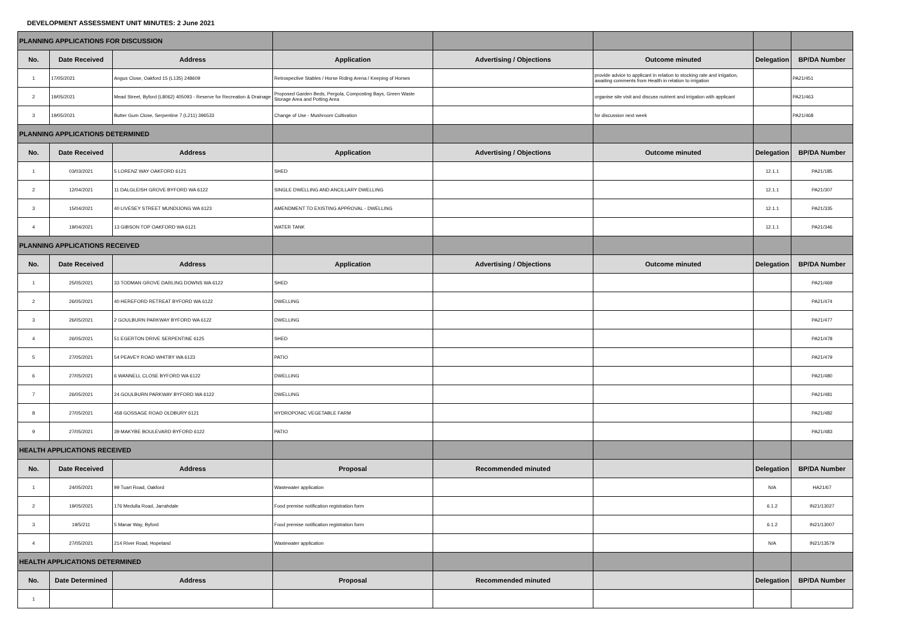DEVELOPMENT ASSESSMENT UNIT MINUTES: 2 June 2021
| PLANNING APPLICATIONS FOR DISCUSSION | | | | | | | |
| No. | Date Received | Address | Application | Advertising / Objections | Outcome minuted | Delegation | BP/DA Number |
| 1 | 17/05/2021 | Angus Close, Oakford 15 (L135) 248609 | Retrospective Stables / Horse Riding Arena / Keeping of Horses | | provide advice to applicant in relation to stocking rate and irrigation, awaiting comments from Health in relation to irrigation | | PA21/451 |
| 2 | 19/05/2021 | Mead Street, Byford (L8062) 405093 - Reserve for Recreation & Drainage | Proposed Garden Beds, Pergola, Composting Bays, Green Waste Storage Area and Potting Area | | organise site visit and discuss nutrient and irrigation with applicant | | PA21/463 |
| 3 | 19/05/2021 | Butter Gum Close, Serpentine 7 (L211) 396533 | Change of Use - Mushroom Cultivation | | for discussion next week | | PA21/468 |
| PLANNING APPLICATIONS DETERMINED | | | | | | | |
| No. | Date Received | Address | Application | Advertising / Objections | Outcome minuted | Delegation | BP/DA Number |
| 1 | 03/03/2021 | 5 LORENZ WAY OAKFORD 6121 | SHED | | | 12.1.1 | PA21/185 |
| 2 | 12/04/2021 | 11 DALGLEISH GROVE BYFORD WA 6122 | SINGLE DWELLING AND ANCILLARY DWELLING | | | 12.1.1 | PA21/307 |
| 3 | 15/04/2021 | 40 LIVESEY STREET MUNDIJONG WA 6123 | AMENDMENT TO EXISTING APPROVAL - DWELLING | | | 12.1.1 | PA21/335 |
| 4 | 19/04/2021 | 13 GIBSON TOP OAKFORD WA 6121 | WATER TANK | | | 12.1.1 | PA21/346 |
| PLANNING APPLICATIONS RECEIVED | | | | | | | |
| No. | Date Received | Address | Application | Advertising / Objections | Outcome minuted | Delegation | BP/DA Number |
| 1 | 25/05/2021 | 33 TODMAN GROVE DARLING DOWNS WA 6122 | SHED | | | | PA21/469 |
| 2 | 26/05/2021 | 40 HEREFORD RETREAT BYFORD WA 6122 | DWELLING | | | | PA21/474 |
| 3 | 26/05/2021 | 2 GOULBURN PARKWAY BYFORD WA 6122 | DWELLING | | | | PA21/477 |
| 4 | 26/05/2021 | 51 EGERTON DRIVE SERPENTINE 6125 | SHED | | | | PA21/478 |
| 5 | 27/05/2021 | 54 PEAVEY ROAD WHITBY WA 6123 | PATIO | | | | PA21/479 |
| 6 | 27/05/2021 | 6 WANNELL CLOSE BYFORD WA 6122 | DWELLING | | | | PA21/480 |
| 7 | 26/05/2021 | 24 GOULBURN PARKWAY BYFORD WA 6122 | DWELLING | | | | PA21/481 |
| 8 | 27/05/2021 | 458 GOSSAGE ROAD OLDBURY 6121 | HYDROPONIC VEGETABLE FARM | | | | PA21/482 |
| 9 | 27/05/2021 | 39 MAKYBE BOULEVARD BYFORD 6122 | PATIO | | | | PA21/483 |
| HEALTH APPLICATIONS RECEIVED | | | | | | | |
| No. | Date Received | Address | Proposal | Recommended minuted | | Delegation | BP/DA Number |
| 1 | 24/05/2021 | 99 Tuart Road, Oakford | Wastewater application | | | N/A | HA21/67 |
| 2 | 19/05/2021 | 176 Medulla Road, Jarrahdale | Food premise notification registration form | | | 6.1.2 | IN21/13027 |
| 3 | 19/5/211 | 5 Manar Way, Byford | Food premise notification registration form | | | 6.1.2 | IN21/13007 |
| 4 | 27/05/2021 | 214 River Road, Hopeland | Wastewater application | | | N/A | IN21/13579 |
| HEALTH APPLICATIONS DETERMINED | | | | | | | |
| No. | Date Determined | Address | Proposal | Recommended minuted | | Delegation | BP/DA Number |
| 1 | | | | | | | |